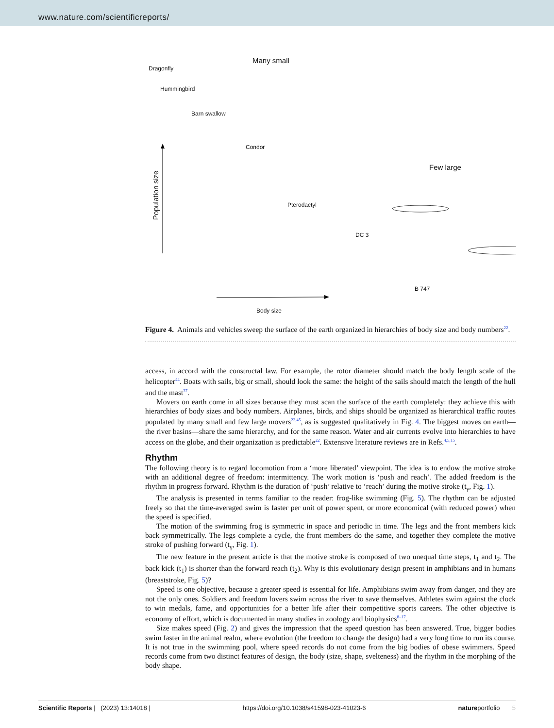www.nature.com/scientificreports/
Dragonfly
Many small
Hummingbird
Barn swallow
Condor
Few large
Pterodactyl
DC 3
B 747
Body size
Population size
Figure 4. Animals and vehicles sweep the surface of the earth organized in hierarchies of body size and body numbers<sup>22</sup>.
access, in accord with the constructal law. For example, the rotor diameter should match the body length scale of the helicopter<sup>44</sup>. Boats with sails, big or small, should look the same: the height of the sails should match the length of the hull and the mast<sup>37</sup>.
Movers on earth come in all sizes because they must scan the surface of the earth completely: they achieve this with hierarchies of body sizes and body numbers. Airplanes, birds, and ships should be organized as hierarchical traffic routes populated by many small and few large movers<sup>22,45</sup>, as is suggested qualitatively in Fig. 4. The biggest moves on earth—the river basins—share the same hierarchy, and for the same reason. Water and air currents evolve into hierarchies to have access on the globe, and their organization is predictable<sup>22</sup>. Extensive literature reviews are in Refs.<sup>4,5,15</sup>.
Rhythm
The following theory is to regard locomotion from a ‘more liberated’ viewpoint. The idea is to endow the motive stroke with an additional degree of freedom: intermittency. The work motion is ‘push and reach’. The added freedom is the rhythm in progress forward. Rhythm is the duration of ‘push’ relative to ‘reach’ during the motive stroke (t<sub>γ</sub>, Fig. 1).
The analysis is presented in terms familiar to the reader: frog-like swimming (Fig. 5). The rhythm can be adjusted freely so that the time-averaged swim is faster per unit of power spent, or more economical (with reduced power) when the speed is specified.
The motion of the swimming frog is symmetric in space and periodic in time. The legs and the front members kick back symmetrically. The legs complete a cycle, the front members do the same, and together they complete the motive stroke of pushing forward (t<sub>γ</sub>, Fig. 1).
The new feature in the present article is that the motive stroke is composed of two unequal time steps, t<sub>1</sub> and t<sub>2</sub>. The back kick (t<sub>1</sub>) is shorter than the forward reach (t<sub>2</sub>). Why is this evolutionary design present in amphibians and in humans (breaststroke, Fig. 5)?
Speed is one objective, because a greater speed is essential for life. Amphibians swim away from danger, and they are not the only ones. Soldiers and freedom lovers swim across the river to save themselves. Athletes swim against the clock to win medals, fame, and opportunities for a better life after their competitive sports careers. The other objective is economy of effort, which is documented in many studies in zoology and biophysics<sup>8–17</sup>.
Size makes speed (Fig. 2) and gives the impression that the speed question has been answered. True, bigger bodies swim faster in the animal realm, where evolution (the freedom to change the design) had a very long time to run its course. It is not true in the swimming pool, where speed records do not come from the big bodies of obese swimmers. Speed records come from two distinct features of design, the body (size, shape, svelteness) and the rhythm in the morphing of the body shape.
Scientific Reports | (2023) 13:14018 | https://doi.org/10.1038/s41598-023-41023-6 natureportfolio 5